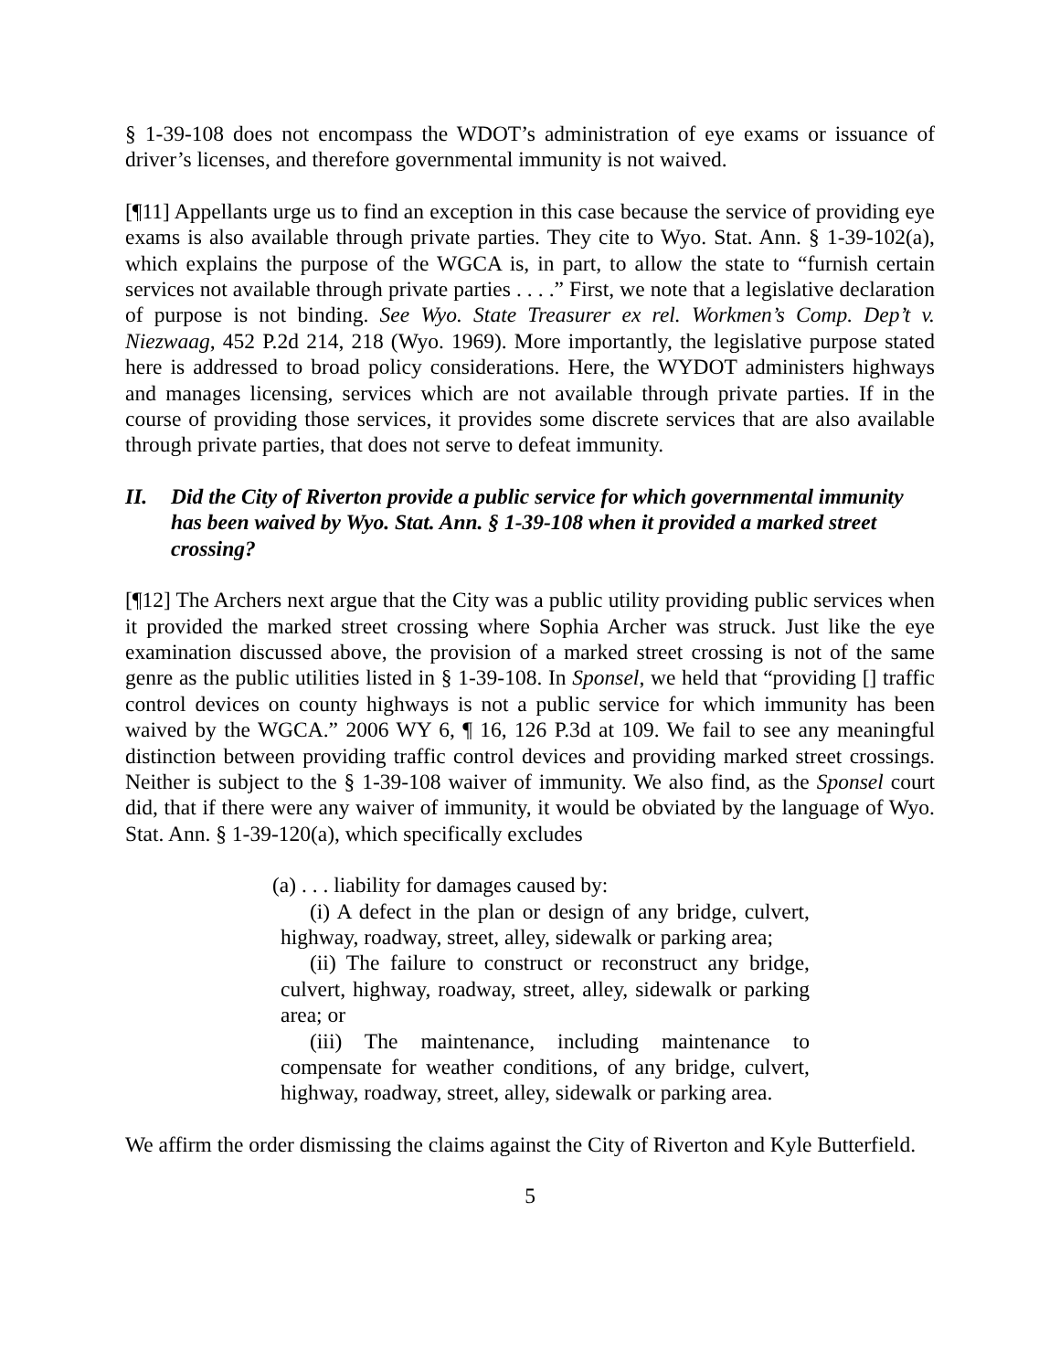§ 1-39-108 does not encompass the WDOT’s administration of eye exams or issuance of driver’s licenses, and therefore governmental immunity is not waived.
[¶11] Appellants urge us to find an exception in this case because the service of providing eye exams is also available through private parties. They cite to Wyo. Stat. Ann. § 1-39-102(a), which explains the purpose of the WGCA is, in part, to allow the state to “furnish certain services not available through private parties . . . .” First, we note that a legislative declaration of purpose is not binding. See Wyo. State Treasurer ex rel. Workmen’s Comp. Dep’t v. Niezwaag, 452 P.2d 214, 218 (Wyo. 1969). More importantly, the legislative purpose stated here is addressed to broad policy considerations. Here, the WYDOT administers highways and manages licensing, services which are not available through private parties. If in the course of providing those services, it provides some discrete services that are also available through private parties, that does not serve to defeat immunity.
II. Did the City of Riverton provide a public service for which governmental immunity has been waived by Wyo. Stat. Ann. § 1-39-108 when it provided a marked street crossing?
[¶12] The Archers next argue that the City was a public utility providing public services when it provided the marked street crossing where Sophia Archer was struck. Just like the eye examination discussed above, the provision of a marked street crossing is not of the same genre as the public utilities listed in § 1-39-108. In Sponsel, we held that “providing [] traffic control devices on county highways is not a public service for which immunity has been waived by the WGCA.” 2006 WY 6, ¶ 16, 126 P.3d at 109. We fail to see any meaningful distinction between providing traffic control devices and providing marked street crossings. Neither is subject to the § 1-39-108 waiver of immunity. We also find, as the Sponsel court did, that if there were any waiver of immunity, it would be obviated by the language of Wyo. Stat. Ann. § 1-39-120(a), which specifically excludes
(a) . . . liability for damages caused by:
(i) A defect in the plan or design of any bridge, culvert, highway, roadway, street, alley, sidewalk or parking area;
(ii) The failure to construct or reconstruct any bridge, culvert, highway, roadway, street, alley, sidewalk or parking area; or
(iii) The maintenance, including maintenance to compensate for weather conditions, of any bridge, culvert, highway, roadway, street, alley, sidewalk or parking area.
We affirm the order dismissing the claims against the City of Riverton and Kyle Butterfield.
5